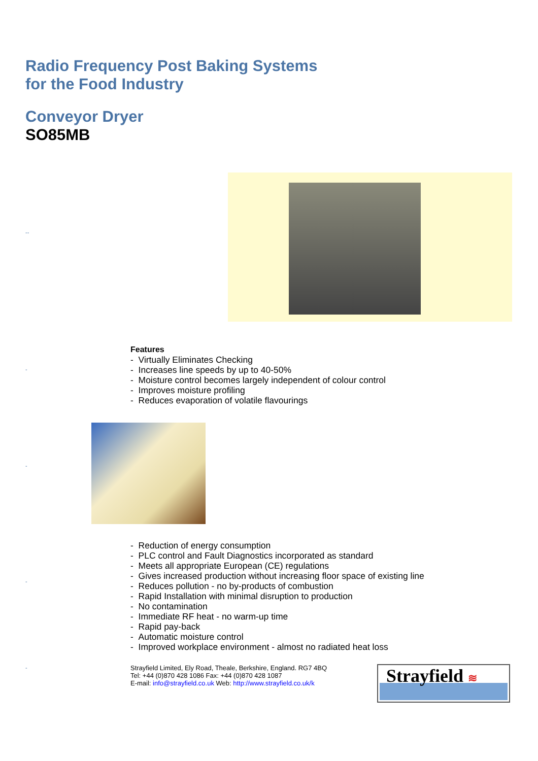Radio Frequency Post Baking Systems
for the Food Industry
Conveyor Dryer
SO85MB
Features
- Virtually Eliminates Checking
- Increases line speeds by up to 40-50%
- Moisture control becomes largely independent of colour control
- Improves moisture profiling
- Reduces evaporation of volatile flavourings
- Reduction of energy consumption
- PLC control and Fault Diagnostics incorporated as standard
- Meets all appropriate European (CE) regulations
- Gives increased production without increasing floor space of existing line
- Reduces pollution - no by-products of combustion
- Rapid Installation with minimal disruption to production
- No contamination
- Immediate RF heat - no warm-up time
- Rapid pay-back
- Automatic moisture control
- Improved workplace environment - almost no radiated heat loss
Strayfield Limited, Ely Road, Theale, Berkshire, England. RG7 4BQ
Tel: +44 (0)870 428 1086 Fax: +44 (0)870 428 1087
E-mail: info@strayfield.co.uk Web: http://www.strayfield.co.uk/k
Strayfield ≋
--
-
-
-
-